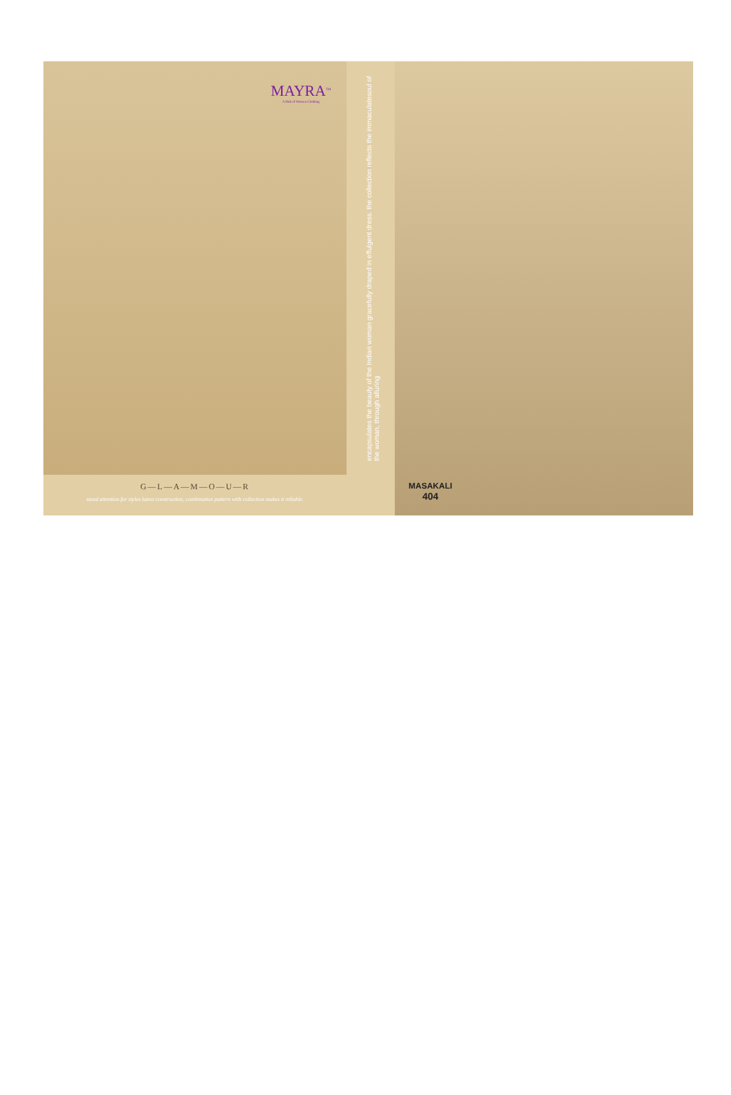MAYRA<sup>TM</sup>
A Hub of Women Clothing
encapsulates the beauty of the Indian woman gracefully draped in effulgent dress. the collection reflects the immaculatesoul of the woman, through alluring
G—L—A—M—O—U—R
stand attention for styles latest construction, combination pattern with collection makes it reliable.
MASAKALI
404